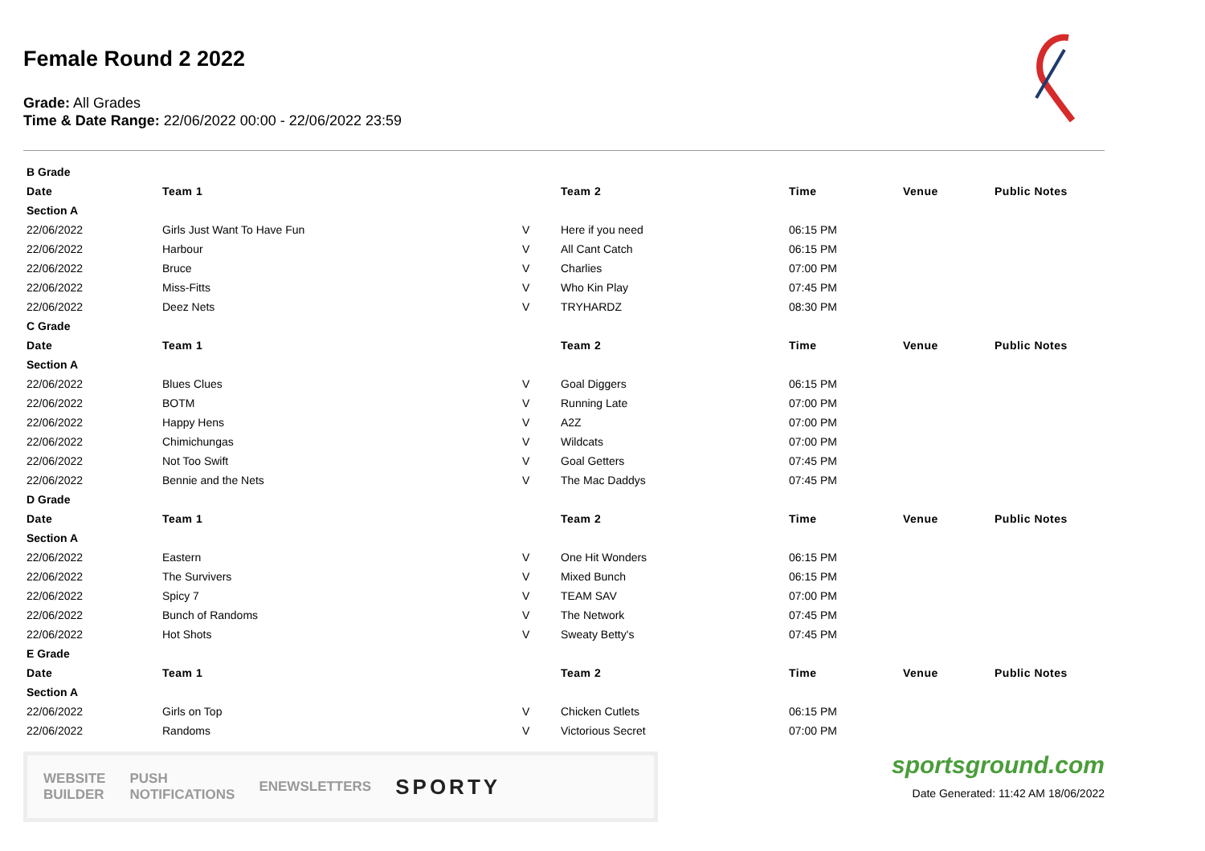Female Round 2 2022
Grade: All Grades
Time & Date Range: 22/06/2022 00:00 - 22/06/2022 23:59
| B Grade | | | | | | |
| Date | Team 1 | | Team 2 | Time | Venue | Public Notes |
| Section A | | | | | | |
| 22/06/2022 | Girls Just Want To Have Fun | V | Here if you need | 06:15 PM | | |
| 22/06/2022 | Harbour | V | All Cant Catch | 06:15 PM | | |
| 22/06/2022 | Bruce | V | Charlies | 07:00 PM | | |
| 22/06/2022 | Miss-Fitts | V | Who Kin Play | 07:45 PM | | |
| 22/06/2022 | Deez Nets | V | TRYHARDZ | 08:30 PM | | |
| C Grade | | | | | | |
| Date | Team 1 | | Team 2 | Time | Venue | Public Notes |
| Section A | | | | | | |
| 22/06/2022 | Blues Clues | V | Goal Diggers | 06:15 PM | | |
| 22/06/2022 | BOTM | V | Running Late | 07:00 PM | | |
| 22/06/2022 | Happy Hens | V | A2Z | 07:00 PM | | |
| 22/06/2022 | Chimichungas | V | Wildcats | 07:00 PM | | |
| 22/06/2022 | Not Too Swift | V | Goal Getters | 07:45 PM | | |
| 22/06/2022 | Bennie and the Nets | V | The Mac Daddys | 07:45 PM | | |
| D Grade | | | | | | |
| Date | Team 1 | | Team 2 | Time | Venue | Public Notes |
| Section A | | | | | | |
| 22/06/2022 | Eastern | V | One Hit Wonders | 06:15 PM | | |
| 22/06/2022 | The Survivers | V | Mixed Bunch | 06:15 PM | | |
| 22/06/2022 | Spicy 7 | V | TEAM SAV | 07:00 PM | | |
| 22/06/2022 | Bunch of Randoms | V | The Network | 07:45 PM | | |
| 22/06/2022 | Hot Shots | V | Sweaty Betty's | 07:45 PM | | |
| E Grade | | | | | | |
| Date | Team 1 | | Team 2 | Time | Venue | Public Notes |
| Section A | | | | | | |
| 22/06/2022 | Girls on Top | V | Chicken Cutlets | 06:15 PM | | |
| 22/06/2022 | Randoms | V | Victorious Secret | 07:00 PM | | |
WEBSITE
BUILDER PUSH
NOTIFICATIONS ENEWSLETTERS SPORTY
sportsground.com
Date Generated: 11:42 AM 18/06/2022